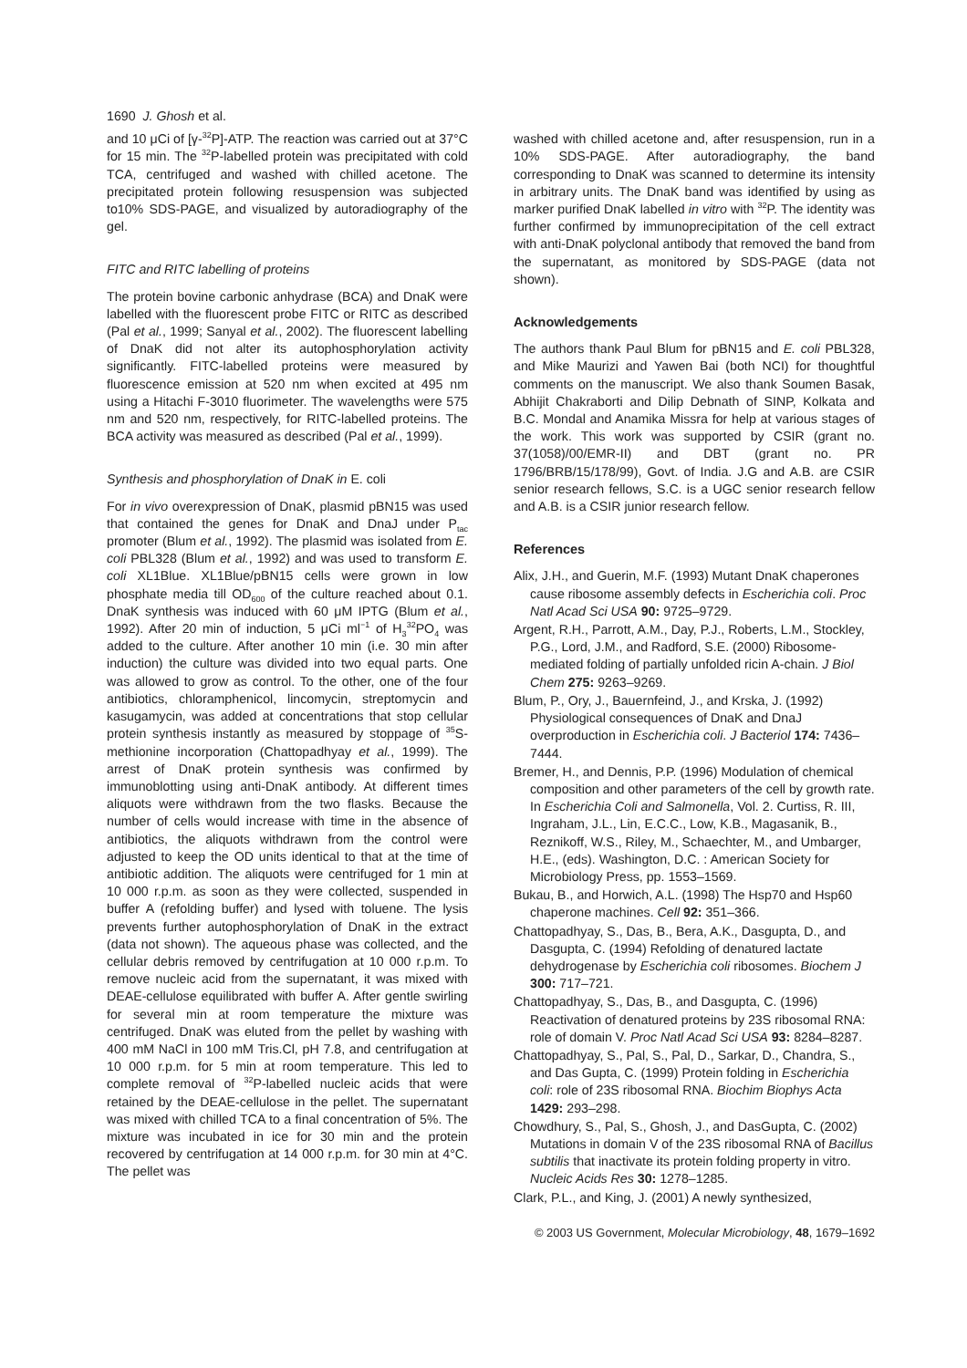1690 J. Ghosh et al.
and 10 μCi of [γ-<sup>32</sup>P]-ATP. The reaction was carried out at 37°C for 15 min. The <sup>32</sup>P-labelled protein was precipitated with cold TCA, centrifuged and washed with chilled acetone. The precipitated protein following resuspension was subjected to10% SDS-PAGE, and visualized by autoradiography of the gel.
FITC and RITC labelling of proteins
The protein bovine carbonic anhydrase (BCA) and DnaK were labelled with the fluorescent probe FITC or RITC as described (Pal et al., 1999; Sanyal et al., 2002). The fluorescent labelling of DnaK did not alter its autophosphorylation activity significantly. FITC-labelled proteins were measured by fluorescence emission at 520 nm when excited at 495 nm using a Hitachi F-3010 fluorimeter. The wavelengths were 575 nm and 520 nm, respectively, for RITC-labelled proteins. The BCA activity was measured as described (Pal et al., 1999).
Synthesis and phosphorylation of DnaK in E. coli
For in vivo overexpression of DnaK, plasmid pBN15 was used that contained the genes for DnaK and DnaJ under P<sub>tac</sub> promoter (Blum et al., 1992). The plasmid was isolated from E. coli PBL328 (Blum et al., 1992) and was used to transform E. coli XL1Blue. XL1Blue/pBN15 cells were grown in low phosphate media till OD<sub>600</sub> of the culture reached about 0.1. DnaK synthesis was induced with 60 μM IPTG (Blum et al., 1992). After 20 min of induction, 5 μCi ml<sup>−1</sup> of H<sub>3</sub><sup>32</sup>PO<sub>4</sub> was added to the culture. After another 10 min (i.e. 30 min after induction) the culture was divided into two equal parts. One was allowed to grow as control. To the other, one of the four antibiotics, chloramphenicol, lincomycin, streptomycin and kasugamycin, was added at concentrations that stop cellular protein synthesis instantly as measured by stoppage of <sup>35</sup>S-methionine incorporation (Chattopadhyay et al., 1999). The arrest of DnaK protein synthesis was confirmed by immunoblotting using anti-DnaK antibody. At different times aliquots were withdrawn from the two flasks. Because the number of cells would increase with time in the absence of antibiotics, the aliquots withdrawn from the control were adjusted to keep the OD units identical to that at the time of antibiotic addition. The aliquots were centrifuged for 1 min at 10 000 r.p.m. as soon as they were collected, suspended in buffer A (refolding buffer) and lysed with toluene. The lysis prevents further autophosphorylation of DnaK in the extract (data not shown). The aqueous phase was collected, and the cellular debris removed by centrifugation at 10 000 r.p.m. To remove nucleic acid from the supernatant, it was mixed with DEAE-cellulose equilibrated with buffer A. After gentle swirling for several min at room temperature the mixture was centrifuged. DnaK was eluted from the pellet by washing with 400 mM NaCl in 100 mM Tris.Cl, pH 7.8, and centrifugation at 10 000 r.p.m. for 5 min at room temperature. This led to complete removal of <sup>32</sup>P-labelled nucleic acids that were retained by the DEAE-cellulose in the pellet. The supernatant was mixed with chilled TCA to a final concentration of 5%. The mixture was incubated in ice for 30 min and the protein recovered by centrifugation at 14 000 r.p.m. for 30 min at 4°C. The pellet was
washed with chilled acetone and, after resuspension, run in a 10% SDS-PAGE. After autoradiography, the band corresponding to DnaK was scanned to determine its intensity in arbitrary units. The DnaK band was identified by using as marker purified DnaK labelled in vitro with <sup>32</sup>P. The identity was further confirmed by immunoprecipitation of the cell extract with anti-DnaK polyclonal antibody that removed the band from the supernatant, as monitored by SDS-PAGE (data not shown).
Acknowledgements
The authors thank Paul Blum for pBN15 and E. coli PBL328, and Mike Maurizi and Yawen Bai (both NCI) for thoughtful comments on the manuscript. We also thank Soumen Basak, Abhijit Chakraborti and Dilip Debnath of SINP, Kolkata and B.C. Mondal and Anamika Missra for help at various stages of the work. This work was supported by CSIR (grant no. 37(1058)/00/EMR-II) and DBT (grant no. PR 1796/BRB/15/178/99), Govt. of India. J.G and A.B. are CSIR senior research fellows, S.C. is a UGC senior research fellow and A.B. is a CSIR junior research fellow.
References
Alix, J.H., and Guerin, M.F. (1993) Mutant DnaK chaperones cause ribosome assembly defects in Escherichia coli. Proc Natl Acad Sci USA 90: 9725–9729.
Argent, R.H., Parrott, A.M., Day, P.J., Roberts, L.M., Stockley, P.G., Lord, J.M., and Radford, S.E. (2000) Ribosome-mediated folding of partially unfolded ricin A-chain. J Biol Chem 275: 9263–9269.
Blum, P., Ory, J., Bauernfeind, J., and Krska, J. (1992) Physiological consequences of DnaK and DnaJ overproduction in Escherichia coli. J Bacteriol 174: 7436–7444.
Bremer, H., and Dennis, P.P. (1996) Modulation of chemical composition and other parameters of the cell by growth rate. In Escherichia Coli and Salmonella, Vol. 2. Curtiss, R. III, Ingraham, J.L., Lin, E.C.C., Low, K.B., Magasanik, B., Reznikoff, W.S., Riley, M., Schaechter, M., and Umbarger, H.E., (eds). Washington, D.C. : American Society for Microbiology Press, pp. 1553–1569.
Bukau, B., and Horwich, A.L. (1998) The Hsp70 and Hsp60 chaperone machines. Cell 92: 351–366.
Chattopadhyay, S., Das, B., Bera, A.K., Dasgupta, D., and Dasgupta, C. (1994) Refolding of denatured lactate dehydrogenase by Escherichia coli ribosomes. Biochem J 300: 717–721.
Chattopadhyay, S., Das, B., and Dasgupta, C. (1996) Reactivation of denatured proteins by 23S ribosomal RNA: role of domain V. Proc Natl Acad Sci USA 93: 8284–8287.
Chattopadhyay, S., Pal, S., Pal, D., Sarkar, D., Chandra, S., and Das Gupta, C. (1999) Protein folding in Escherichia coli: role of 23S ribosomal RNA. Biochim Biophys Acta 1429: 293–298.
Chowdhury, S., Pal, S., Ghosh, J., and DasGupta, C. (2002) Mutations in domain V of the 23S ribosomal RNA of Bacillus subtilis that inactivate its protein folding property in vitro. Nucleic Acids Res 30: 1278–1285.
Clark, P.L., and King, J. (2001) A newly synthesized,
© 2003 US Government, Molecular Microbiology, 48, 1679–1692